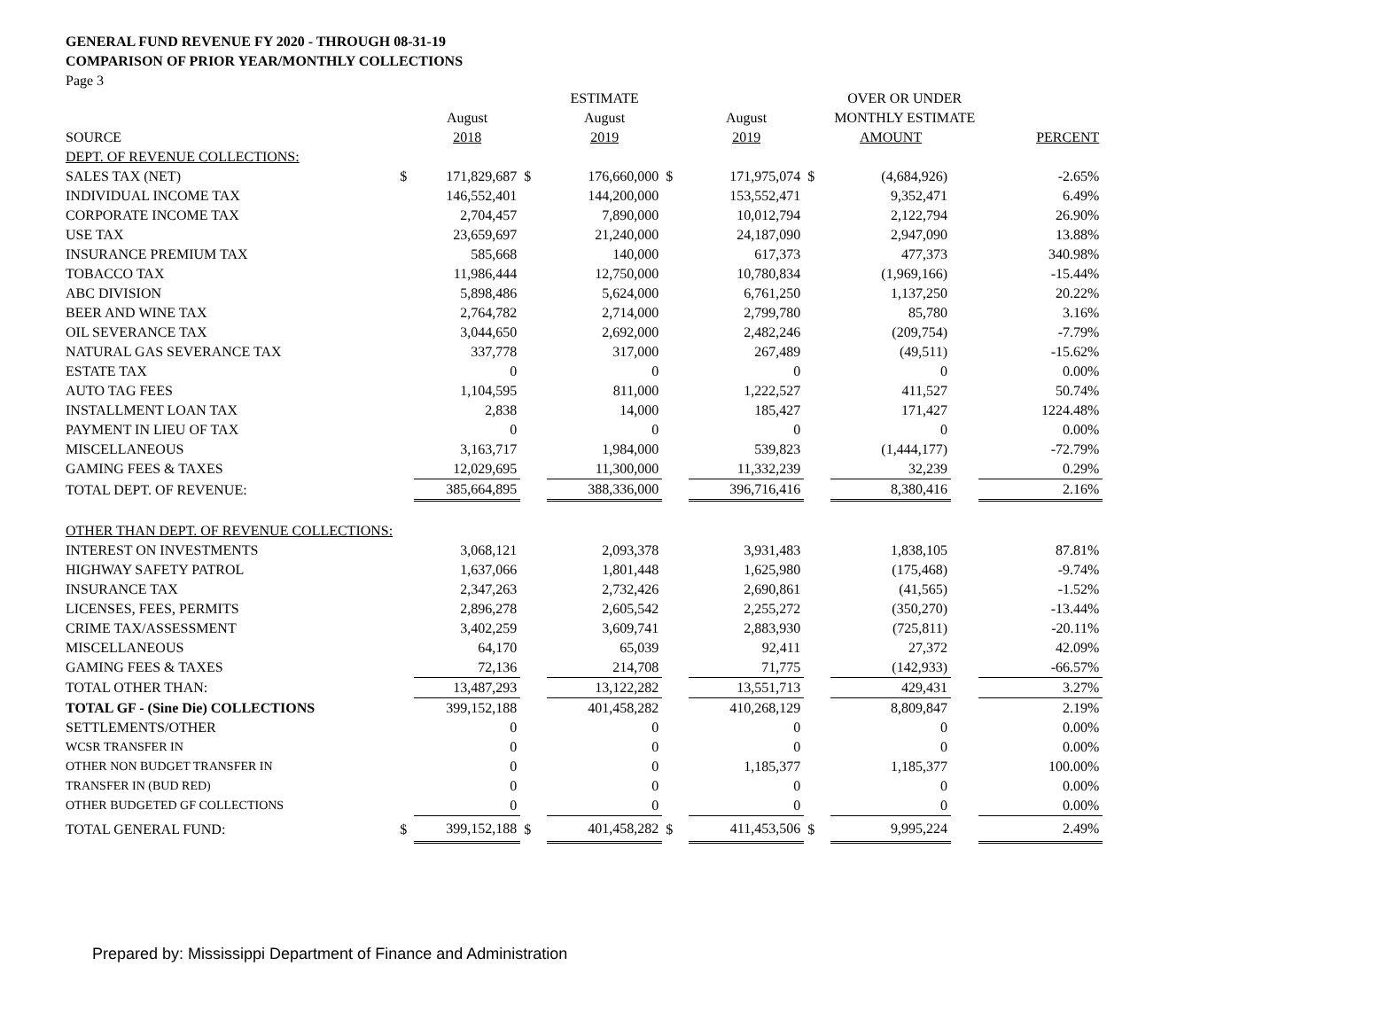GENERAL FUND REVENUE FY 2020 - THROUGH 08-31-19
COMPARISON OF PRIOR YEAR/MONTHLY COLLECTIONS
Page 3
| | | | | ESTIMATE | | | | OVER OR UNDER | | |
| --- | --- | --- | --- | --- | --- | --- | --- | --- | --- | --- |
| | | August | | August | | August | | MONTHLY ESTIMATE | | |
| SOURCE | | 2018 | | 2019 | | 2019 | | AMOUNT | | PERCENT |
| DEPT. OF REVENUE COLLECTIONS: | | | | | | | | | | |
| SALES TAX (NET) | $ | 171,829,687 | $ | 176,660,000 | $ | 171,975,074 | $ | (4,684,926) | | -2.65% |
| INDIVIDUAL INCOME TAX | | 146,552,401 | | 144,200,000 | | 153,552,471 | | 9,352,471 | | 6.49% |
| CORPORATE INCOME TAX | | 2,704,457 | | 7,890,000 | | 10,012,794 | | 2,122,794 | | 26.90% |
| USE TAX | | 23,659,697 | | 21,240,000 | | 24,187,090 | | 2,947,090 | | 13.88% |
| INSURANCE PREMIUM TAX | | 585,668 | | 140,000 | | 617,373 | | 477,373 | | 340.98% |
| TOBACCO TAX | | 11,986,444 | | 12,750,000 | | 10,780,834 | | (1,969,166) | | -15.44% |
| ABC DIVISION | | 5,898,486 | | 5,624,000 | | 6,761,250 | | 1,137,250 | | 20.22% |
| BEER AND WINE TAX | | 2,764,782 | | 2,714,000 | | 2,799,780 | | 85,780 | | 3.16% |
| OIL SEVERANCE TAX | | 3,044,650 | | 2,692,000 | | 2,482,246 | | (209,754) | | -7.79% |
| NATURAL GAS SEVERANCE TAX | | 337,778 | | 317,000 | | 267,489 | | (49,511) | | -15.62% |
| ESTATE TAX | | 0 | | 0 | | 0 | | 0 | | 0.00% |
| AUTO TAG FEES | | 1,104,595 | | 811,000 | | 1,222,527 | | 411,527 | | 50.74% |
| INSTALLMENT LOAN TAX | | 2,838 | | 14,000 | | 185,427 | | 171,427 | | 1224.48% |
| PAYMENT IN LIEU OF TAX | | 0 | | 0 | | 0 | | 0 | | 0.00% |
| MISCELLANEOUS | | 3,163,717 | | 1,984,000 | | 539,823 | | (1,444,177) | | -72.79% |
| GAMING FEES & TAXES | | 12,029,695 | | 11,300,000 | | 11,332,239 | | 32,239 | | 0.29% |
| TOTAL DEPT. OF REVENUE: | | 385,664,895 | | 388,336,000 | | 396,716,416 | | 8,380,416 | | 2.16% |
| OTHER THAN DEPT. OF REVENUE COLLECTIONS: | | | | | | | | | | |
| INTEREST ON INVESTMENTS | | 3,068,121 | | 2,093,378 | | 3,931,483 | | 1,838,105 | | 87.81% |
| HIGHWAY SAFETY PATROL | | 1,637,066 | | 1,801,448 | | 1,625,980 | | (175,468) | | -9.74% |
| INSURANCE TAX | | 2,347,263 | | 2,732,426 | | 2,690,861 | | (41,565) | | -1.52% |
| LICENSES, FEES, PERMITS | | 2,896,278 | | 2,605,542 | | 2,255,272 | | (350,270) | | -13.44% |
| CRIME TAX/ASSESSMENT | | 3,402,259 | | 3,609,741 | | 2,883,930 | | (725,811) | | -20.11% |
| MISCELLANEOUS | | 64,170 | | 65,039 | | 92,411 | | 27,372 | | 42.09% |
| GAMING FEES & TAXES | | 72,136 | | 214,708 | | 71,775 | | (142,933) | | -66.57% |
| TOTAL OTHER THAN: | | 13,487,293 | | 13,122,282 | | 13,551,713 | | 429,431 | | 3.27% |
| TOTAL GF - (Sine Die) COLLECTIONS | | 399,152,188 | | 401,458,282 | | 410,268,129 | | 8,809,847 | | 2.19% |
| SETTLEMENTS/OTHER | | 0 | | 0 | | 0 | | 0 | | 0.00% |
| WCSR TRANSFER IN | | 0 | | 0 | | 0 | | 0 | | 0.00% |
| OTHER NON BUDGET TRANSFER IN | | 0 | | 0 | | 1,185,377 | | 1,185,377 | | 100.00% |
| TRANSFER IN (BUD RED) | | 0 | | 0 | | 0 | | 0 | | 0.00% |
| OTHER BUDGETED GF COLLECTIONS | | 0 | | 0 | | 0 | | 0 | | 0.00% |
| TOTAL GENERAL FUND: | $ | 399,152,188 | $ | 401,458,282 | $ | 411,453,506 | $ | 9,995,224 | | 2.49% |
Prepared by: Mississippi Department of Finance and Administration